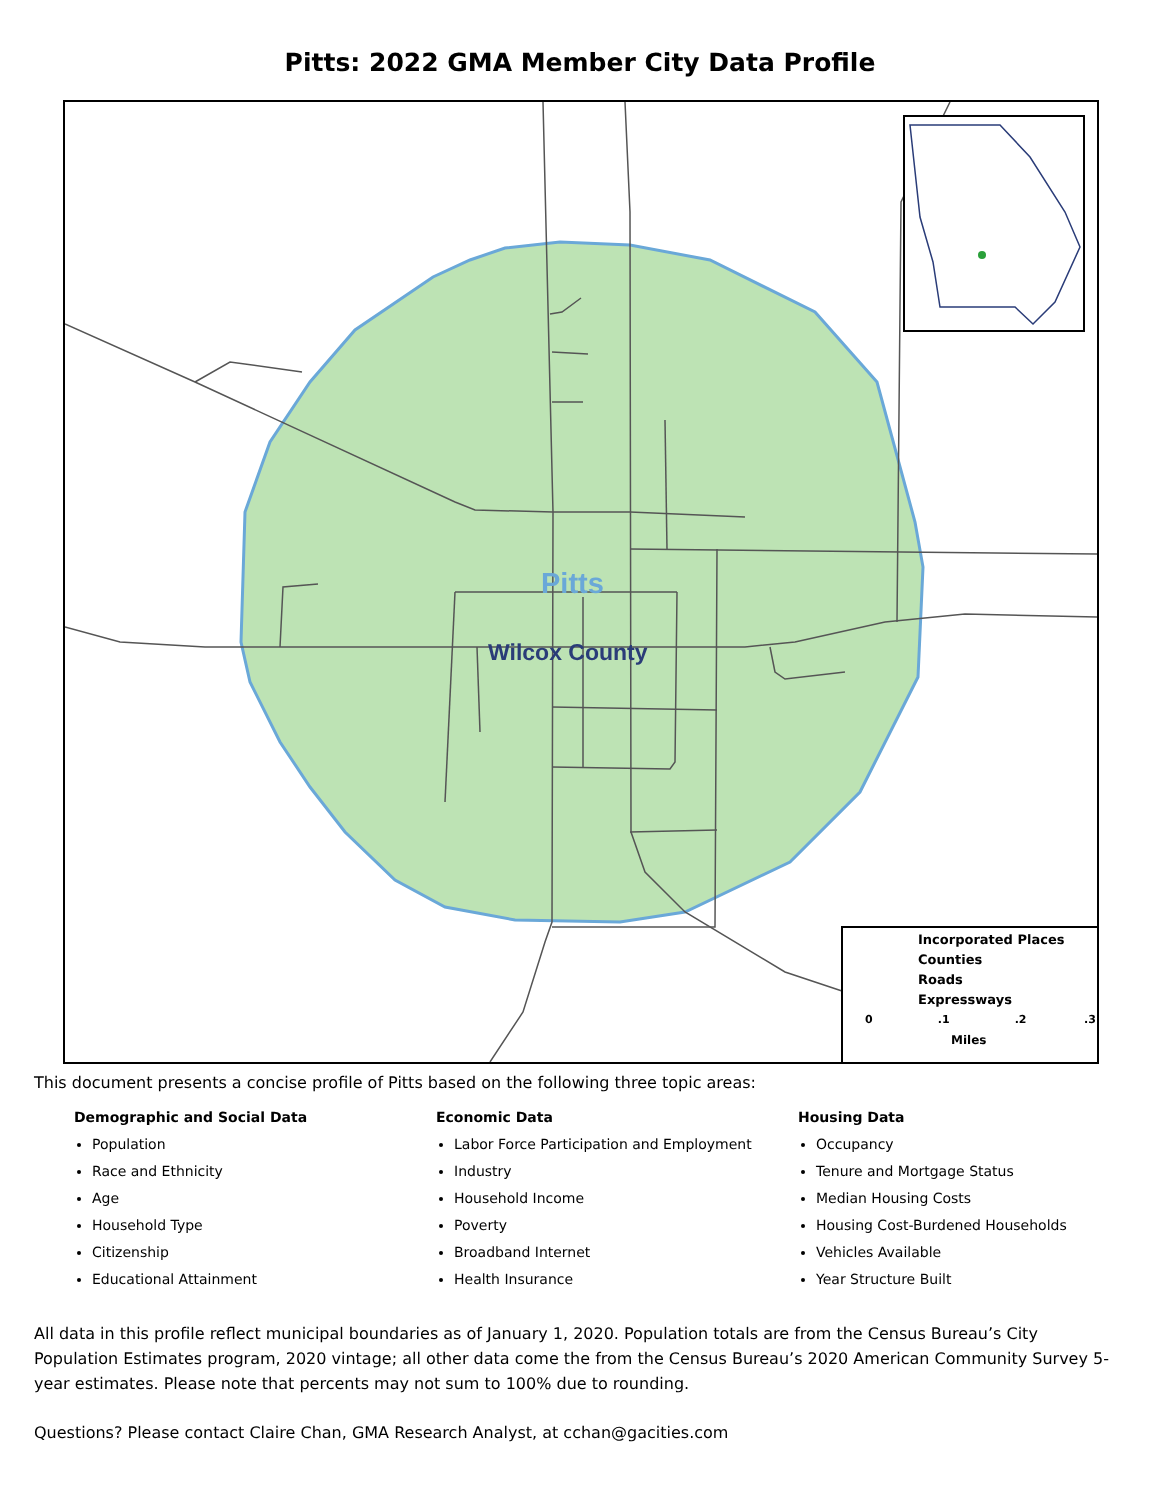Pitts: 2022 GMA Member City Data Profile
Pitts
Wilcox County
Incorporated Places
Counties
Roads
Expressways
0 .1 .2 .3
Miles
This document presents a concise profile of Pitts based on the following three topic areas:
Demographic and Social Data
Population
Race and Ethnicity
Age
Household Type
Citizenship
Educational Attainment
Economic Data
Labor Force Participation and Employment
Industry
Household Income
Poverty
Broadband Internet
Health Insurance
Housing Data
Occupancy
Tenure and Mortgage Status
Median Housing Costs
Housing Cost-Burdened Households
Vehicles Available
Year Structure Built
All data in this profile reflect municipal boundaries as of January 1, 2020. Population totals are from the Census Bureau’s City Population Estimates program, 2020 vintage; all other data come the from the Census Bureau’s 2020 American Community Survey 5-year estimates. Please note that percents may not sum to 100% due to rounding.
Questions? Please contact Claire Chan, GMA Research Analyst, at cchan@gacities.com